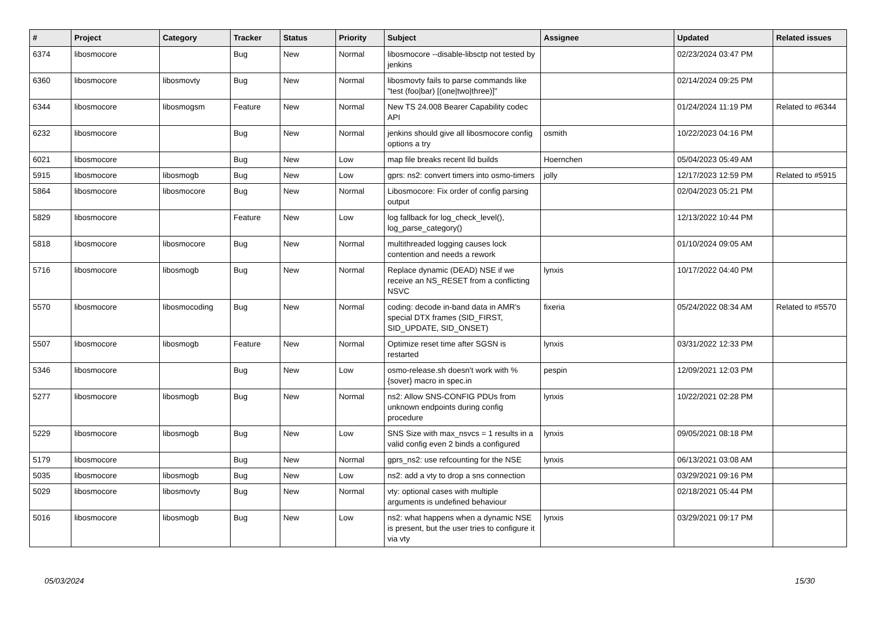| # | Project | Category | Tracker | Status | Priority | Subject | Assignee | Updated | Related issues |
| --- | --- | --- | --- | --- | --- | --- | --- | --- | --- |
| 6374 | libosmocore | | Bug | New | Normal | libosmocore --disable-libsctp not tested by jenkins | | 02/23/2024 03:47 PM | |
| 6360 | libosmocore | libosmovty | Bug | New | Normal | libosmovty fails to parse commands like "test (foo/bar) [(one/two/three)]" | | 02/14/2024 09:25 PM | |
| 6344 | libosmocore | libosmogsm | Feature | New | Normal | New TS 24.008 Bearer Capability codec API | | 01/24/2024 11:19 PM | Related to #6344 |
| 6232 | libosmocore | | Bug | New | Normal | jenkins should give all libosmocore config options a try | osmith | 10/22/2023 04:16 PM | |
| 6021 | libosmocore | | Bug | New | Low | map file breaks recent lld builds | Hoernchen | 05/04/2023 05:49 AM | |
| 5915 | libosmocore | libosmogb | Bug | New | Low | gprs: ns2: convert timers into osmo-timers | jolly | 12/17/2023 12:59 PM | Related to #5915 |
| 5864 | libosmocore | libosmocore | Bug | New | Normal | Libosmocore: Fix order of config parsing output | | 02/04/2023 05:21 PM | |
| 5829 | libosmocore | | Feature | New | Low | log fallback for log_check_level(), log_parse_category() | | 12/13/2022 10:44 PM | |
| 5818 | libosmocore | libosmocore | Bug | New | Normal | multithreaded logging causes lock contention and needs a rework | | 01/10/2024 09:05 AM | |
| 5716 | libosmocore | libosmogb | Bug | New | Normal | Replace dynamic (DEAD) NSE if we receive an NS_RESET from a conflicting NSVC | lynxis | 10/17/2022 04:40 PM | |
| 5570 | libosmocore | libosmocoding | Bug | New | Normal | coding: decode in-band data in AMR's special DTX frames (SID_FIRST, SID_UPDATE, SID_ONSET) | fixeria | 05/24/2022 08:34 AM | Related to #5570 |
| 5507 | libosmocore | libosmogb | Feature | New | Normal | Optimize reset time after SGSN is restarted | lynxis | 03/31/2022 12:33 PM | |
| 5346 | libosmocore | | Bug | New | Low | osmo-release.sh doesn't work with %{sover} macro in spec.in | pespin | 12/09/2021 12:03 PM | |
| 5277 | libosmocore | libosmogb | Bug | New | Normal | ns2: Allow SNS-CONFIG PDUs from unknown endpoints during config procedure | lynxis | 10/22/2021 02:28 PM | |
| 5229 | libosmocore | libosmogb | Bug | New | Low | SNS Size with max_nsvcs = 1 results in a valid config even 2 binds a configured | lynxis | 09/05/2021 08:18 PM | |
| 5179 | libosmocore | | Bug | New | Normal | gprs_ns2: use refcounting for the NSE | lynxis | 06/13/2021 03:08 AM | |
| 5035 | libosmocore | libosmogb | Bug | New | Low | ns2: add a vty to drop a sns connection | | 03/29/2021 09:16 PM | |
| 5029 | libosmocore | libosmovty | Bug | New | Normal | vty: optional cases with multiple arguments is undefined behaviour | | 02/18/2021 05:44 PM | |
| 5016 | libosmocore | libosmogb | Bug | New | Low | ns2: what happens when a dynamic NSE is present, but the user tries to configure it via vty | lynxis | 03/29/2021 09:17 PM | |
05/03/2024 15/30